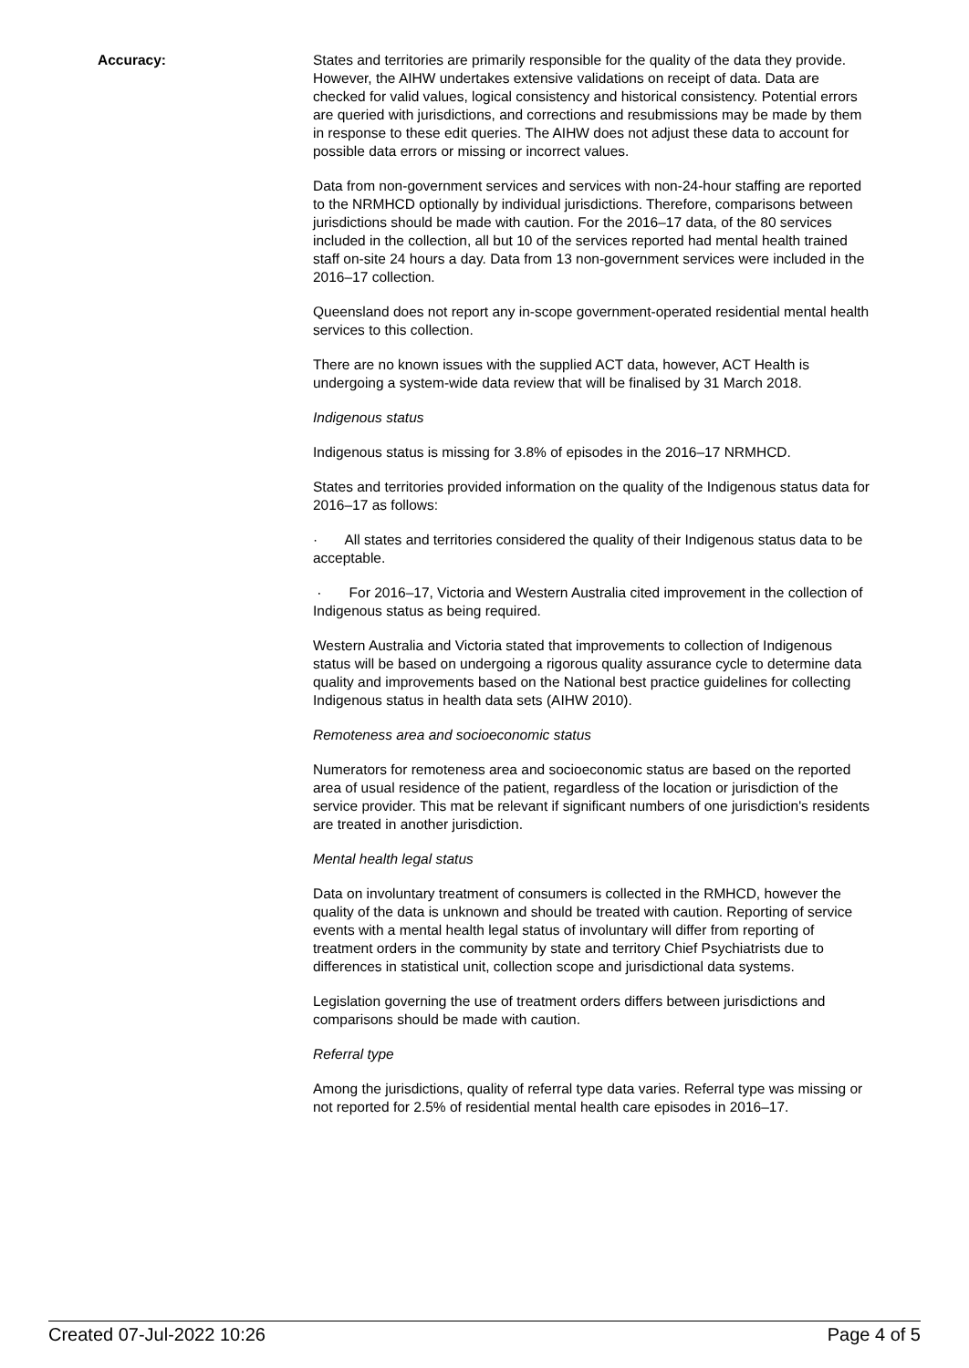Accuracy: States and territories are primarily responsible for the quality of the data they provide. However, the AIHW undertakes extensive validations on receipt of data. Data are checked for valid values, logical consistency and historical consistency. Potential errors are queried with jurisdictions, and corrections and resubmissions may be made by them in response to these edit queries. The AIHW does not adjust these data to account for possible data errors or missing or incorrect values.
Data from non-government services and services with non-24-hour staffing are reported to the NRMHCD optionally by individual jurisdictions. Therefore, comparisons between jurisdictions should be made with caution. For the 2016–17 data, of the 80 services included in the collection, all but 10 of the services reported had mental health trained staff on-site 24 hours a day. Data from 13 non-government services were included in the 2016–17 collection.
Queensland does not report any in-scope government-operated residential mental health services to this collection.
There are no known issues with the supplied ACT data, however, ACT Health is undergoing a system-wide data review that will be finalised by 31 March 2018.
Indigenous status
Indigenous status is missing for 3.8% of episodes in the 2016–17 NRMHCD.
States and territories provided information on the quality of the Indigenous status data for 2016–17 as follows:
· All states and territories considered the quality of their Indigenous status data to be acceptable.
· For 2016–17, Victoria and Western Australia cited improvement in the collection of Indigenous status as being required.
Western Australia and Victoria stated that improvements to collection of Indigenous status will be based on undergoing a rigorous quality assurance cycle to determine data quality and improvements based on the National best practice guidelines for collecting Indigenous status in health data sets (AIHW 2010).
Remoteness area and socioeconomic status
Numerators for remoteness area and socioeconomic status are based on the reported area of usual residence of the patient, regardless of the location or jurisdiction of the service provider. This mat be relevant if significant numbers of one jurisdiction's residents are treated in another jurisdiction.
Mental health legal status
Data on involuntary treatment of consumers is collected in the RMHCD, however the quality of the data is unknown and should be treated with caution. Reporting of service events with a mental health legal status of involuntary will differ from reporting of treatment orders in the community by state and territory Chief Psychiatrists due to differences in statistical unit, collection scope and jurisdictional data systems.
Legislation governing the use of treatment orders differs between jurisdictions and comparisons should be made with caution.
Referral type
Among the jurisdictions, quality of referral type data varies. Referral type was missing or not reported for 2.5% of residential mental health care episodes in 2016–17.
Created 07-Jul-2022 10:26 Page 4 of 5